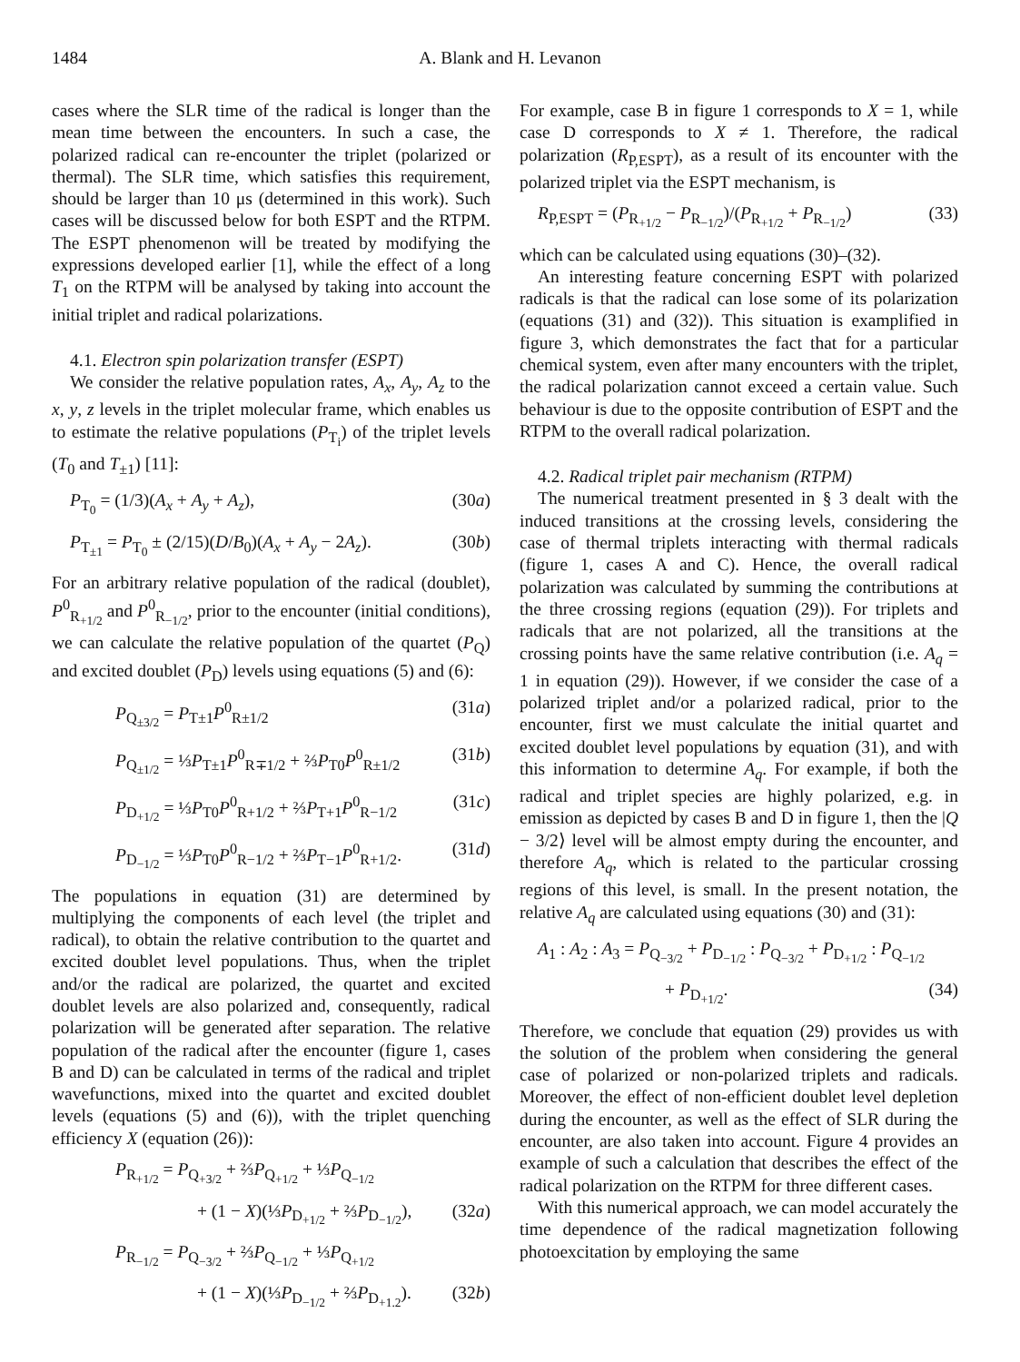1484 A. Blank and H. Levanon
cases where the SLR time of the radical is longer than the mean time between the encounters. In such a case, the polarized radical can re-encounter the triplet (polarized or thermal). The SLR time, which satisfies this requirement, should be larger than 10 μs (determined in this work). Such cases will be discussed below for both ESPT and the RTPM. The ESPT phenomenon will be treated by modifying the expressions developed earlier [1], while the effect of a long T<sub>1</sub> on the RTPM will be analysed by taking into account the initial triplet and radical polarizations.
4.1. Electron spin polarization transfer (ESPT)
We consider the relative population rates, A<sub>x</sub>, A<sub>y</sub>, A<sub>z</sub> to the x, y, z levels in the triplet molecular frame, which enables us to estimate the relative populations (P<sub>T<sub>i</sub></sub>) of the triplet levels (T<sub>0</sub> and T<sub>±1</sub>) [11]:
P<sub>T<sub>0</sub></sub> = (1/3)(A<sub>x</sub> + A<sub>y</sub> + A<sub>z</sub>), (30a)
P<sub>T<sub>±1</sub></sub> = P<sub>T<sub>0</sub></sub> ± (2/15)(D/B<sub>0</sub>)(A<sub>x</sub> + A<sub>y</sub> − 2A<sub>z</sub>). (30b)
For an arbitrary relative population of the radical (doublet), P<sup>0</sup><sub>R<sub>+1/2</sub></sub> and P<sup>0</sup><sub>R<sub>−1/2</sub></sub>, prior to the encounter (initial conditions), we can calculate the relative population of the quartet (P<sub>Q</sub>) and excited doublet (P<sub>D</sub>) levels using equations (5) and (6):
P<sub>Q<sub>±3/2</sub></sub> = P<sub>T±1</sub>P<sup>0</sup><sub>R±1/2</sub> (31a)
P<sub>Q<sub>±1/2</sub></sub> = ⅓P<sub>T±1</sub>P<sup>0</sup><sub>R∓1/2</sub> + ⅔P<sub>T0</sub>P<sup>0</sup><sub>R±1/2</sub> (31b)
P<sub>D<sub>+1/2</sub></sub> = ⅓P<sub>T0</sub>P<sup>0</sup><sub>R+1/2</sub> + ⅔P<sub>T+1</sub>P<sup>0</sup><sub>R−1/2</sub> (31c)
P<sub>D<sub>−1/2</sub></sub> = ⅓P<sub>T0</sub>P<sup>0</sup><sub>R−1/2</sub> + ⅔P<sub>T−1</sub>P<sup>0</sup><sub>R+1/2</sub>. (31d)
The populations in equation (31) are determined by multiplying the components of each level (the triplet and radical), to obtain the relative contribution to the quartet and excited doublet level populations. Thus, when the triplet and/or the radical are polarized, the quartet and excited doublet levels are also polarized and, consequently, radical polarization will be generated after separation. The relative population of the radical after the encounter (figure 1, cases B and D) can be calculated in terms of the radical and triplet wavefunctions, mixed into the quartet and excited doublet levels (equations (5) and (6)), with the triplet quenching efficiency X (equation (26)):
P<sub>R<sub>+1/2</sub></sub> = P<sub>Q<sub>+3/2</sub></sub> + ⅔P<sub>Q<sub>+1/2</sub></sub> + ⅓P<sub>Q<sub>−1/2</sub></sub>
+ (1 − X)(⅓P<sub>D<sub>+1/2</sub></sub> + ⅔P<sub>D<sub>−1/2</sub></sub>), (32a)
P<sub>R<sub>−1/2</sub></sub> = P<sub>Q<sub>−3/2</sub></sub> + ⅔P<sub>Q<sub>−1/2</sub></sub> + ⅓P<sub>Q<sub>+1/2</sub></sub>
+ (1 − X)(⅓P<sub>D<sub>−1/2</sub></sub> + ⅔P<sub>D<sub>+1.2</sub></sub>). (32b)
For example, case B in figure 1 corresponds to X = 1, while case D corresponds to X ≠ 1. Therefore, the radical polarization (R<sub>P,ESPT</sub>), as a result of its encounter with the polarized triplet via the ESPT mechanism, is
R<sub>P,ESPT</sub> = (P<sub>R<sub>+1/2</sub></sub> − P<sub>R<sub>−1/2</sub></sub>)/(P<sub>R<sub>+1/2</sub></sub> + P<sub>R<sub>−1/2</sub></sub>) (33)
which can be calculated using equations (30)–(32).
An interesting feature concerning ESPT with polarized radicals is that the radical can lose some of its polarization (equations (31) and (32)). This situation is examplified in figure 3, which demonstrates the fact that for a particular chemical system, even after many encounters with the triplet, the radical polarization cannot exceed a certain value. Such behaviour is due to the opposite contribution of ESPT and the RTPM to the overall radical polarization.
4.2. Radical triplet pair mechanism (RTPM)
The numerical treatment presented in § 3 dealt with the induced transitions at the crossing levels, considering the case of thermal triplets interacting with thermal radicals (figure 1, cases A and C). Hence, the overall radical polarization was calculated by summing the contributions at the three crossing regions (equation (29)). For triplets and radicals that are not polarized, all the transitions at the crossing points have the same relative contribution (i.e. A<sub>q</sub> = 1 in equation (29)). However, if we consider the case of a polarized triplet and/or a polarized radical, prior to the encounter, first we must calculate the initial quartet and excited doublet level populations by equation (31), and with this information to determine A<sub>q</sub>. For example, if both the radical and triplet species are highly polarized, e.g. in emission as depicted by cases B and D in figure 1, then the |Q − 3/2⟩ level will be almost empty during the encounter, and therefore A<sub>q</sub>, which is related to the particular crossing regions of this level, is small. In the present notation, the relative A<sub>q</sub> are calculated using equations (30) and (31):
A<sub>1</sub> : A<sub>2</sub> : A<sub>3</sub> = P<sub>Q<sub>−3/2</sub></sub> + P<sub>D<sub>−1/2</sub></sub> : P<sub>Q<sub>−3/2</sub></sub> + P<sub>D<sub>+1/2</sub></sub> : P<sub>Q<sub>−1/2</sub></sub>
+ P<sub>D<sub>+1/2</sub></sub>. (34)
Therefore, we conclude that equation (29) provides us with the solution of the problem when considering the general case of polarized or non-polarized triplets and radicals. Moreover, the effect of non-efficient doublet level depletion during the encounter, as well as the effect of SLR during the encounter, are also taken into account. Figure 4 provides an example of such a calculation that describes the effect of the radical polarization on the RTPM for three different cases.
With this numerical approach, we can model accurately the time dependence of the radical magnetization following photoexcitation by employing the same